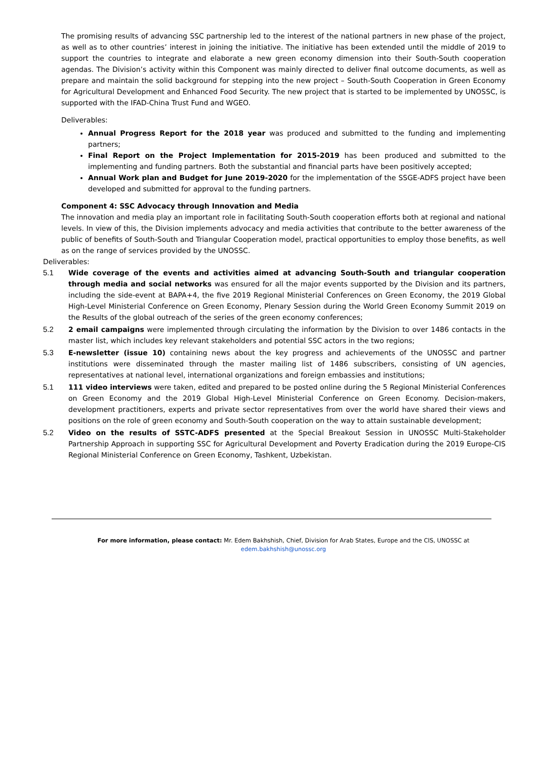The promising results of advancing SSC partnership led to the interest of the national partners in new phase of the project, as well as to other countries’ interest in joining the initiative. The initiative has been extended until the middle of 2019 to support the countries to integrate and elaborate a new green economy dimension into their South-South cooperation agendas. The Division’s activity within this Component was mainly directed to deliver final outcome documents, as well as prepare and maintain the solid background for stepping into the new project – South-South Cooperation in Green Economy for Agricultural Development and Enhanced Food Security. The new project that is started to be implemented by UNOSSC, is supported with the IFAD-China Trust Fund and WGEO.
Deliverables:
Annual Progress Report for the 2018 year was produced and submitted to the funding and implementing partners;
Final Report on the Project Implementation for 2015-2019 has been produced and submitted to the implementing and funding partners. Both the substantial and financial parts have been positively accepted;
Annual Work plan and Budget for June 2019-2020 for the implementation of the SSGE-ADFS project have been developed and submitted for approval to the funding partners.
Component 4: SSC Advocacy through Innovation and Media
The innovation and media play an important role in facilitating South-South cooperation efforts both at regional and national levels. In view of this, the Division implements advocacy and media activities that contribute to the better awareness of the public of benefits of South-South and Triangular Cooperation model, practical opportunities to employ those benefits, as well as on the range of services provided by the UNOSSC.
Deliverables:
5.1 Wide coverage of the events and activities aimed at advancing South-South and triangular cooperation through media and social networks was ensured for all the major events supported by the Division and its partners, including the side-event at BAPA+4, the five 2019 Regional Ministerial Conferences on Green Economy, the 2019 Global High-Level Ministerial Conference on Green Economy, Plenary Session during the World Green Economy Summit 2019 on the Results of the global outreach of the series of the green economy conferences;
5.2 2 email campaigns were implemented through circulating the information by the Division to over 1486 contacts in the master list, which includes key relevant stakeholders and potential SSC actors in the two regions;
5.3 E-newsletter (issue 10) containing news about the key progress and achievements of the UNOSSC and partner institutions were disseminated through the master mailing list of 1486 subscribers, consisting of UN agencies, representatives at national level, international organizations and foreign embassies and institutions;
5.1 111 video interviews were taken, edited and prepared to be posted online during the 5 Regional Ministerial Conferences on Green Economy and the 2019 Global High-Level Ministerial Conference on Green Economy. Decision-makers, development practitioners, experts and private sector representatives from over the world have shared their views and positions on the role of green economy and South-South cooperation on the way to attain sustainable development;
5.2 Video on the results of SSTC-ADFS presented at the Special Breakout Session in UNOSSC Multi-Stakeholder Partnership Approach in supporting SSC for Agricultural Development and Poverty Eradication during the 2019 Europe-CIS Regional Ministerial Conference on Green Economy, Tashkent, Uzbekistan.
For more information, please contact: Mr. Edem Bakhshish, Chief, Division for Arab States, Europe and the CIS, UNOSSC at
edem.bakhshish@unossc.org